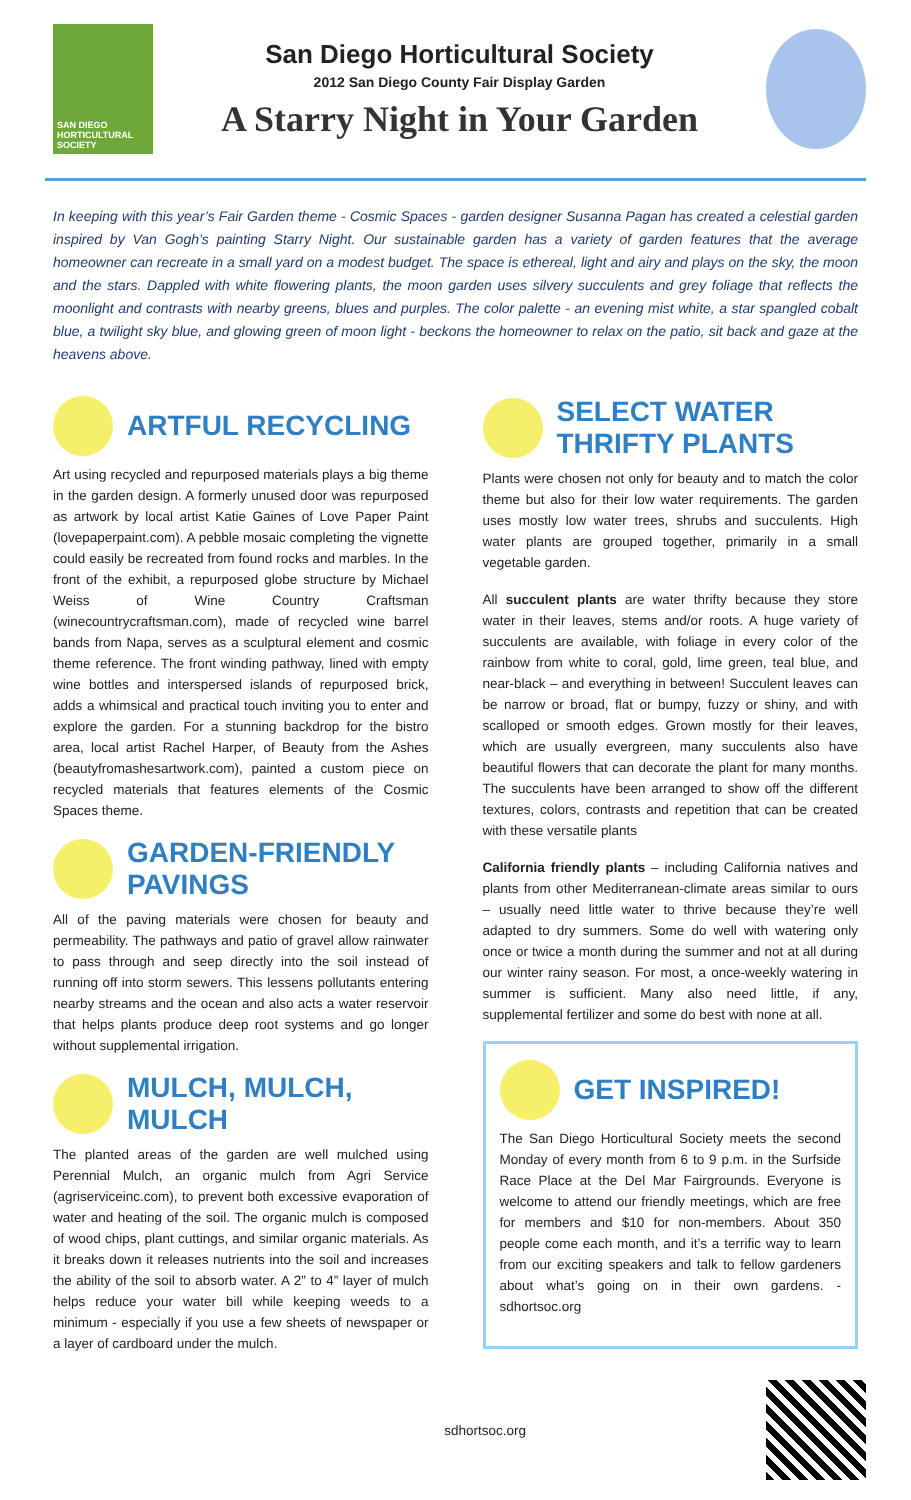SAN DIEGO HORTICULTURAL SOCIETY
San Diego Horticultural Society
2012 San Diego County Fair Display Garden
A Starry Night in Your Garden
In keeping with this year’s Fair Garden theme - Cosmic Spaces - garden designer Susanna Pagan has created a celestial garden inspired by Van Gogh’s painting Starry Night. Our sustainable garden has a variety of garden features that the average homeowner can recreate in a small yard on a modest budget. The space is ethereal, light and airy and plays on the sky, the moon and the stars. Dappled with white flowering plants, the moon garden uses silvery succulents and grey foliage that reflects the moonlight and contrasts with nearby greens, blues and purples. The color palette - an evening mist white, a star spangled cobalt blue, a twilight sky blue, and glowing green of moon light - beckons the homeowner to relax on the patio, sit back and gaze at the heavens above.
ARTFUL RECYCLING
Art using recycled and repurposed materials plays a big theme in the garden design. A formerly unused door was repurposed as artwork by local artist Katie Gaines of Love Paper Paint (lovepaperpaint.com). A pebble mosaic completing the vignette could easily be recreated from found rocks and marbles. In the front of the exhibit, a repurposed globe structure by Michael Weiss of Wine Country Craftsman (winecountrycraftsman.com), made of recycled wine barrel bands from Napa, serves as a sculptural element and cosmic theme reference. The front winding pathway, lined with empty wine bottles and interspersed islands of repurposed brick, adds a whimsical and practical touch inviting you to enter and explore the garden. For a stunning backdrop for the bistro area, local artist Rachel Harper, of Beauty from the Ashes (beautyfromashesartwork.com), painted a custom piece on recycled materials that features elements of the Cosmic Spaces theme.
GARDEN-FRIENDLY PAVINGS
All of the paving materials were chosen for beauty and permeability. The pathways and patio of gravel allow rainwater to pass through and seep directly into the soil instead of running off into storm sewers. This lessens pollutants entering nearby streams and the ocean and also acts a water reservoir that helps plants produce deep root systems and go longer without supplemental irrigation.
MULCH, MULCH, MULCH
The planted areas of the garden are well mulched using Perennial Mulch, an organic mulch from Agri Service (agriserviceinc.com), to prevent both excessive evaporation of water and heating of the soil. The organic mulch is composed of wood chips, plant cuttings, and similar organic materials. As it breaks down it releases nutrients into the soil and increases the ability of the soil to absorb water. A 2” to 4” layer of mulch helps reduce your water bill while keeping weeds to a minimum - especially if you use a few sheets of newspaper or a layer of cardboard under the mulch.
SELECT WATER THRIFTY PLANTS
Plants were chosen not only for beauty and to match the color theme but also for their low water requirements. The garden uses mostly low water trees, shrubs and succulents. High water plants are grouped together, primarily in a small vegetable garden.
All succulent plants are water thrifty because they store water in their leaves, stems and/or roots. A huge variety of succulents are available, with foliage in every color of the rainbow from white to coral, gold, lime green, teal blue, and near-black – and everything in between! Succulent leaves can be narrow or broad, flat or bumpy, fuzzy or shiny, and with scalloped or smooth edges. Grown mostly for their leaves, which are usually evergreen, many succulents also have beautiful flowers that can decorate the plant for many months. The succulents have been arranged to show off the different textures, colors, contrasts and repetition that can be created with these versatile plants
California friendly plants – including California natives and plants from other Mediterranean-climate areas similar to ours – usually need little water to thrive because they’re well adapted to dry summers. Some do well with watering only once or twice a month during the summer and not at all during our winter rainy season. For most, a once-weekly watering in summer is sufficient. Many also need little, if any, supplemental fertilizer and some do best with none at all.
GET INSPIRED!
The San Diego Horticultural Society meets the second Monday of every month from 6 to 9 p.m. in the Surfside Race Place at the Del Mar Fairgrounds. Everyone is welcome to attend our friendly meetings, which are free for members and $10 for non-members. About 350 people come each month, and it’s a terrific way to learn from our exciting speakers and talk to fellow gardeners about what’s going on in their own gardens. - sdhortsoc.org
sdhortsoc.org